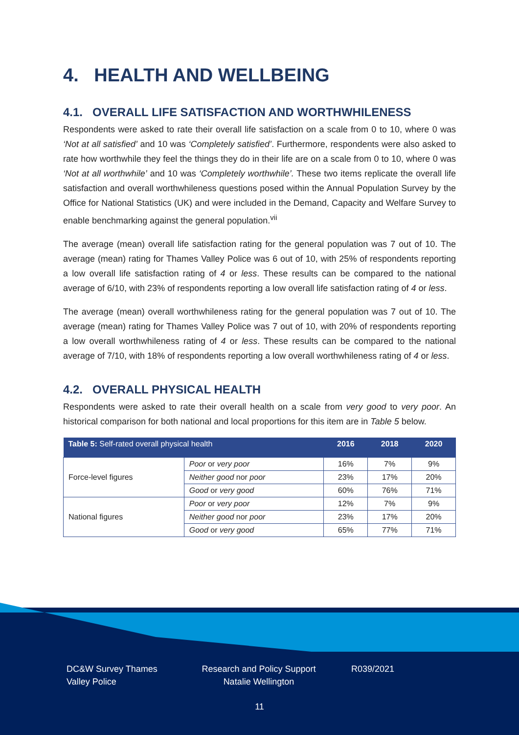4. HEALTH AND WELLBEING
4.1. OVERALL LIFE SATISFACTION AND WORTHWHILENESS
Respondents were asked to rate their overall life satisfaction on a scale from 0 to 10, where 0 was ‘Not at all satisfied’ and 10 was ‘Completely satisfied’. Furthermore, respondents were also asked to rate how worthwhile they feel the things they do in their life are on a scale from 0 to 10, where 0 was ‘Not at all worthwhile’ and 10 was ‘Completely worthwhile’. These two items replicate the overall life satisfaction and overall worthwhileness questions posed within the Annual Population Survey by the Office for National Statistics (UK) and were included in the Demand, Capacity and Welfare Survey to enable benchmarking against the general population.<sup>vii</sup>
The average (mean) overall life satisfaction rating for the general population was 7 out of 10. The average (mean) rating for Thames Valley Police was 6 out of 10, with 25% of respondents reporting a low overall life satisfaction rating of 4 or less. These results can be compared to the national average of 6/10, with 23% of respondents reporting a low overall life satisfaction rating of 4 or less.
The average (mean) overall worthwhileness rating for the general population was 7 out of 10. The average (mean) rating for Thames Valley Police was 7 out of 10, with 20% of respondents reporting a low overall worthwhileness rating of 4 or less. These results can be compared to the national average of 7/10, with 18% of respondents reporting a low overall worthwhileness rating of 4 or less.
4.2. OVERALL PHYSICAL HEALTH
Respondents were asked to rate their overall health on a scale from very good to very poor. An historical comparison for both national and local proportions for this item are in Table 5 below.
| Table 5: Self-rated overall physical health | | 2016 | 2018 | 2020 |
| --- | --- | --- | --- | --- |
| Force-level figures | Poor or very poor | 16% | 7% | 9% |
| | Neither good nor poor | 23% | 17% | 20% |
| | Good or very good | 60% | 76% | 71% |
| National figures | Poor or very poor | 12% | 7% | 9% |
| | Neither good nor poor | 23% | 17% | 20% |
| | Good or very good | 65% | 77% | 71% |
DC&W Survey Thames Valley Police
Research and Policy Support Natalie Wellington
R039/2021
11